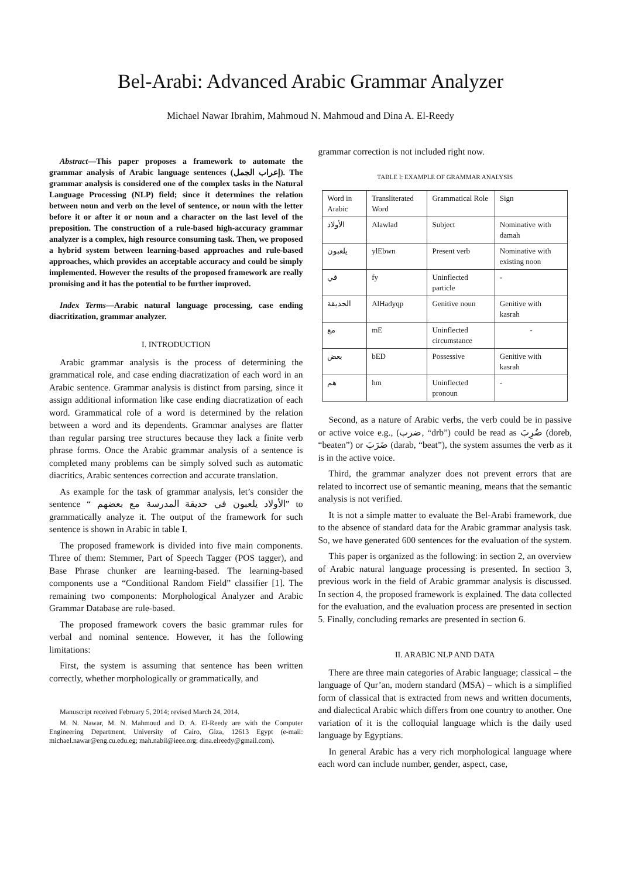Bel-Arabi: Advanced Arabic Grammar Analyzer
Michael Nawar Ibrahim, Mahmoud N. Mahmoud and Dina A. El-Reedy
Abstract—This paper proposes a framework to automate the grammar analysis of Arabic language sentences (إعراب الجمل). The grammar analysis is considered one of the complex tasks in the Natural Language Processing (NLP) field; since it determines the relation between noun and verb on the level of sentence, or noun with the letter before it or after it or noun and a character on the last level of the preposition. The construction of a rule-based high-accuracy grammar analyzer is a complex, high resource consuming task. Then, we proposed a hybrid system between learning-based approaches and rule-based approaches, which provides an acceptable accuracy and could be simply implemented. However the results of the proposed framework are really promising and it has the potential to be further improved.
Index Terms—Arabic natural language processing, case ending diacritization, grammar analyzer.
I. INTRODUCTION
Arabic grammar analysis is the process of determining the grammatical role, and case ending diacratization of each word in an Arabic sentence. Grammar analysis is distinct from parsing, since it assign additional information like case ending diacratization of each word. Grammatical role of a word is determined by the relation between a word and its dependents. Grammar analyses are flatter than regular parsing tree structures because they lack a finite verb phrase forms. Once the Arabic grammar analysis of a sentence is completed many problems can be simply solved such as automatic diacritics, Arabic sentences correction and accurate translation.
As example for the task of grammar analysis, let’s consider the sentence “ الأولاد يلعبون في حديقة المدرسة مع بعضهم” to grammatically analyze it. The output of the framework for such sentence is shown in Arabic in table I.
The proposed framework is divided into five main components. Three of them: Stemmer, Part of Speech Tagger (POS tagger), and Base Phrase chunker are learning-based. The learning-based components use a “Conditional Random Field” classifier [1]. The remaining two components: Morphological Analyzer and Arabic Grammar Database are rule-based.
The proposed framework covers the basic grammar rules for verbal and nominal sentence. However, it has the following limitations:
First, the system is assuming that sentence has been written correctly, whether morphologically or grammatically, and
Manuscript received February 5, 2014; revised March 24, 2014.
M. N. Nawar, M. N. Mahmoud and D. A. El-Reedy are with the Computer Engineering Department, University of Cairo, Giza, 12613 Egypt (e-mail: michael.nawar@eng.cu.edu.eg; mah.nabil@ieee.org; dina.elreedy@gmail.com).
grammar correction is not included right now.
TABLE I: EXAMPLE OF GRAMMAR ANALYSIS
| Word in Arabic | Transliterated Word | Grammatical Role | Sign |
| الأولاد | Alawlad | Subject | Nominative with damah |
| يلعبون | ylEbwn | Present verb | Nominative with existing noon |
| في | fy | Uninflected particle | - |
| الحديقة | AlHadyqp | Genitive noun | Genitive with kasrah |
| مع | mE | Uninflected circumstance | - |
| بعض | bED | Possessive | Genitive with kasrah |
| هم | hm | Uninflected pronoun | - |
Second, as a nature of Arabic verbs, the verb could be in passive or active voice e.g., (ضرب, “drb”) could be read as ضُرِبَ (doreb, “beaten”) or ضَرَبَ (darab, “beat”), the system assumes the verb as it is in the active voice.
Third, the grammar analyzer does not prevent errors that are related to incorrect use of semantic meaning, means that the semantic analysis is not verified.
It is not a simple matter to evaluate the Bel-Arabi framework, due to the absence of standard data for the Arabic grammar analysis task. So, we have generated 600 sentences for the evaluation of the system.
This paper is organized as the following: in section 2, an overview of Arabic natural language processing is presented. In section 3, previous work in the field of Arabic grammar analysis is discussed. In section 4, the proposed framework is explained. The data collected for the evaluation, and the evaluation process are presented in section 5. Finally, concluding remarks are presented in section 6.
II. ARABIC NLP AND DATA
There are three main categories of Arabic language; classical – the language of Qur’an, modern standard (MSA) – which is a simplified form of classical that is extracted from news and written documents, and dialectical Arabic which differs from one country to another. One variation of it is the colloquial language which is the daily used language by Egyptians.
In general Arabic has a very rich morphological language where each word can include number, gender, aspect, case,